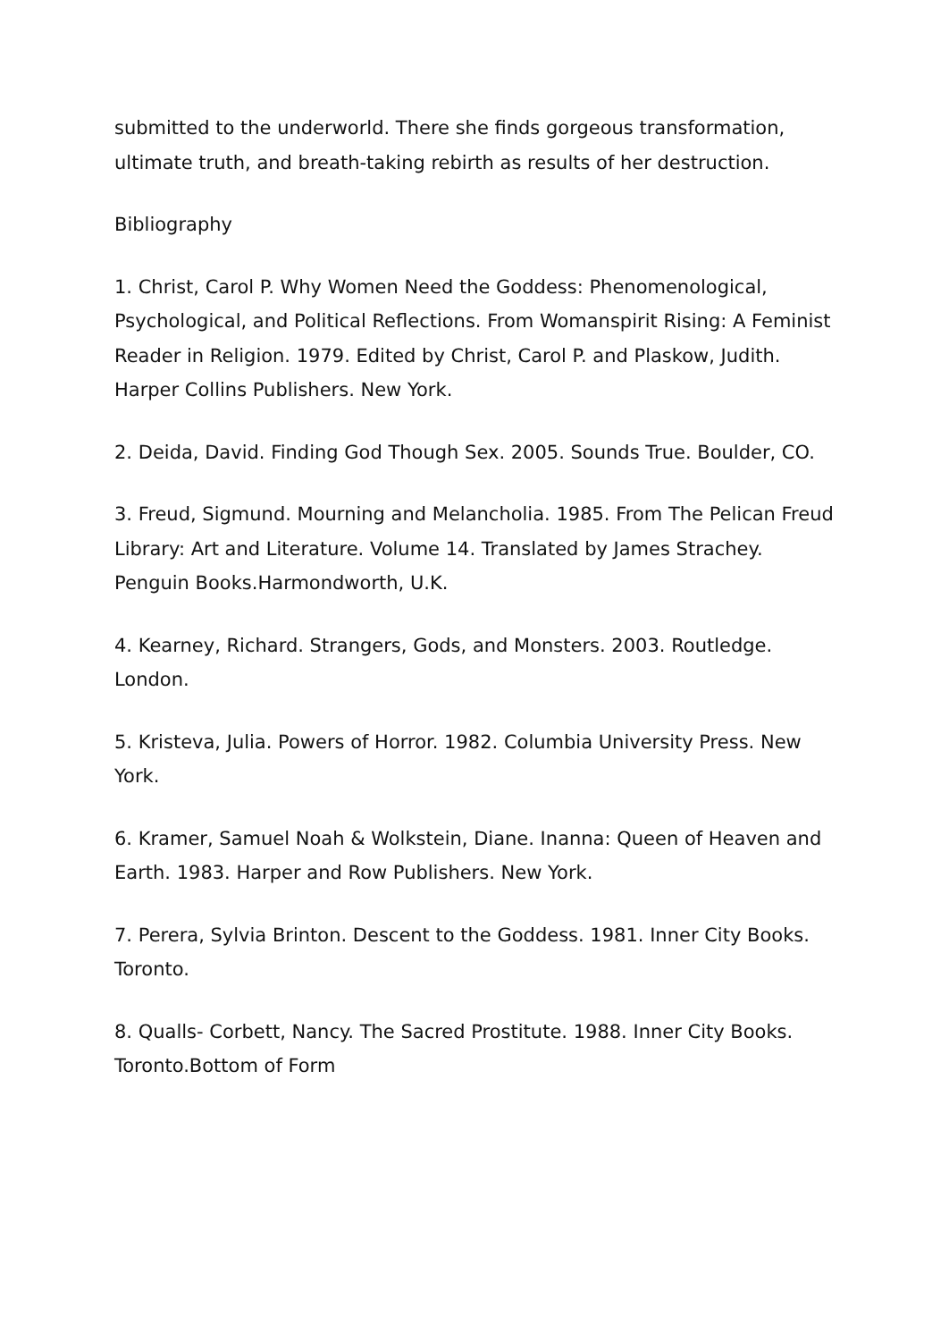submitted to the underworld. There she finds gorgeous transformation, ultimate truth, and breath-taking rebirth as results of her destruction.
Bibliography
1. Christ, Carol P. Why Women Need the Goddess: Phenomenological, Psychological, and Political Reflections. From Womanspirit Rising: A Feminist Reader in Religion. 1979. Edited by Christ, Carol P. and Plaskow, Judith. Harper Collins Publishers. New York.
2. Deida, David. Finding God Though Sex. 2005. Sounds True. Boulder, CO.
3. Freud, Sigmund. Mourning and Melancholia. 1985. From The Pelican Freud Library: Art and Literature. Volume 14. Translated by James Strachey. Penguin Books.Harmondworth, U.K.
4. Kearney, Richard. Strangers, Gods, and Monsters. 2003. Routledge. London.
5. Kristeva, Julia. Powers of Horror. 1982. Columbia University Press. New York.
6. Kramer, Samuel Noah & Wolkstein, Diane. Inanna: Queen of Heaven and Earth. 1983. Harper and Row Publishers. New York.
7. Perera, Sylvia Brinton. Descent to the Goddess. 1981. Inner City Books. Toronto.
8. Qualls- Corbett, Nancy. The Sacred Prostitute. 1988. Inner City Books. Toronto.Bottom of Form